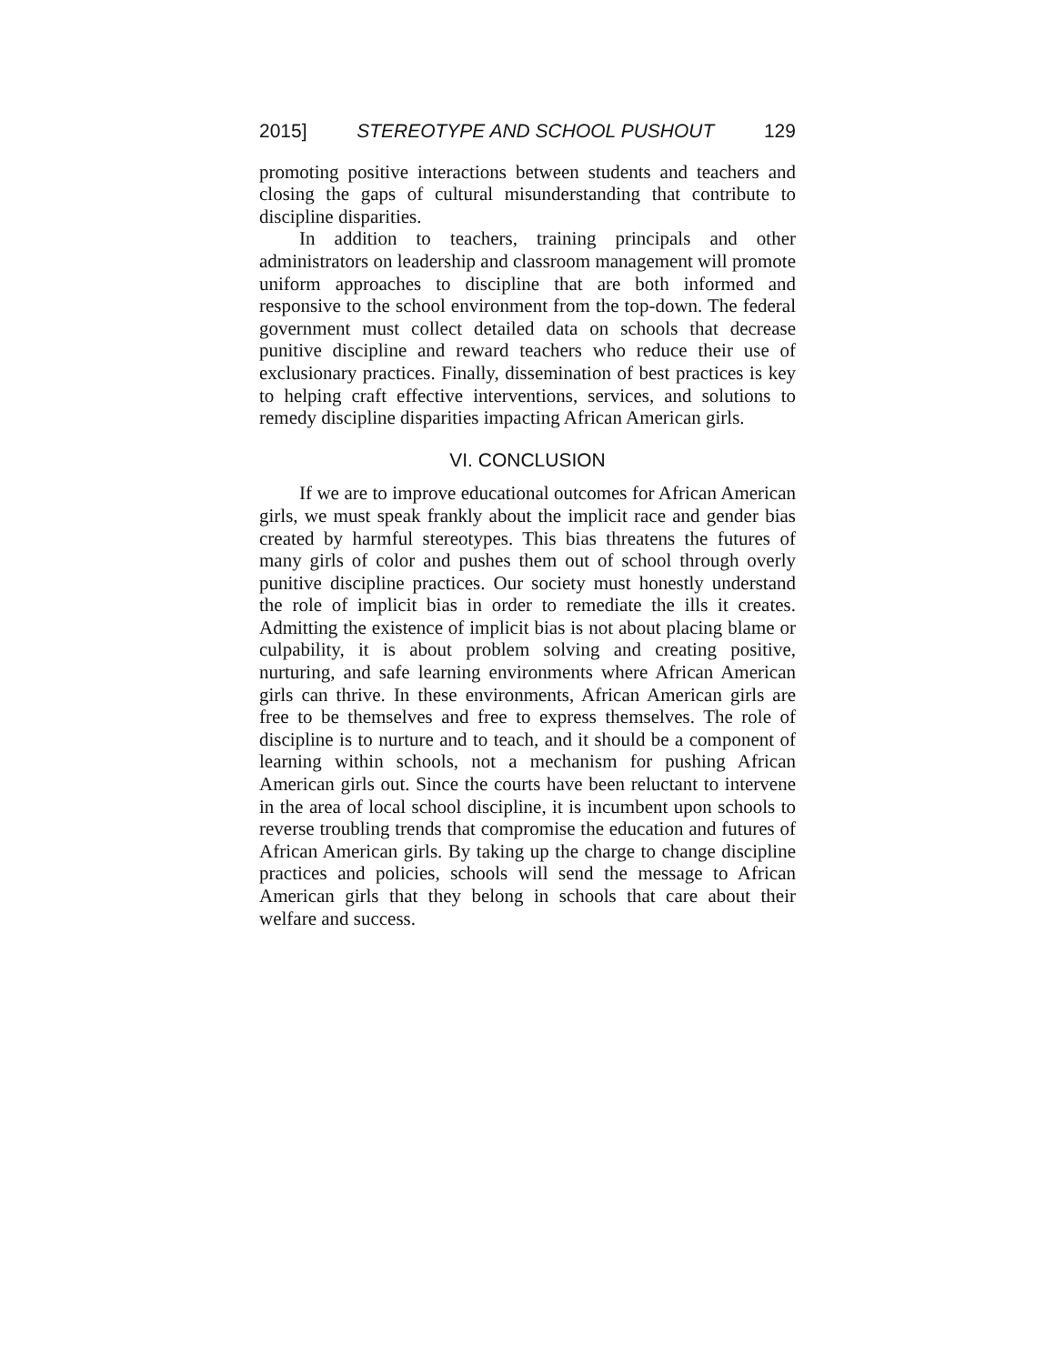2015] STEREOTYPE AND SCHOOL PUSHOUT 129
promoting positive interactions between students and teachers and closing the gaps of cultural misunderstanding that contribute to discipline disparities.
In addition to teachers, training principals and other administrators on leadership and classroom management will promote uniform approaches to discipline that are both informed and responsive to the school environment from the top-down. The federal government must collect detailed data on schools that decrease punitive discipline and reward teachers who reduce their use of exclusionary practices. Finally, dissemination of best practices is key to helping craft effective interventions, services, and solutions to remedy discipline disparities impacting African American girls.
VI. CONCLUSION
If we are to improve educational outcomes for African American girls, we must speak frankly about the implicit race and gender bias created by harmful stereotypes. This bias threatens the futures of many girls of color and pushes them out of school through overly punitive discipline practices. Our society must honestly understand the role of implicit bias in order to remediate the ills it creates. Admitting the existence of implicit bias is not about placing blame or culpability, it is about problem solving and creating positive, nurturing, and safe learning environments where African American girls can thrive. In these environments, African American girls are free to be themselves and free to express themselves. The role of discipline is to nurture and to teach, and it should be a component of learning within schools, not a mechanism for pushing African American girls out. Since the courts have been reluctant to intervene in the area of local school discipline, it is incumbent upon schools to reverse troubling trends that compromise the education and futures of African American girls. By taking up the charge to change discipline practices and policies, schools will send the message to African American girls that they belong in schools that care about their welfare and success.